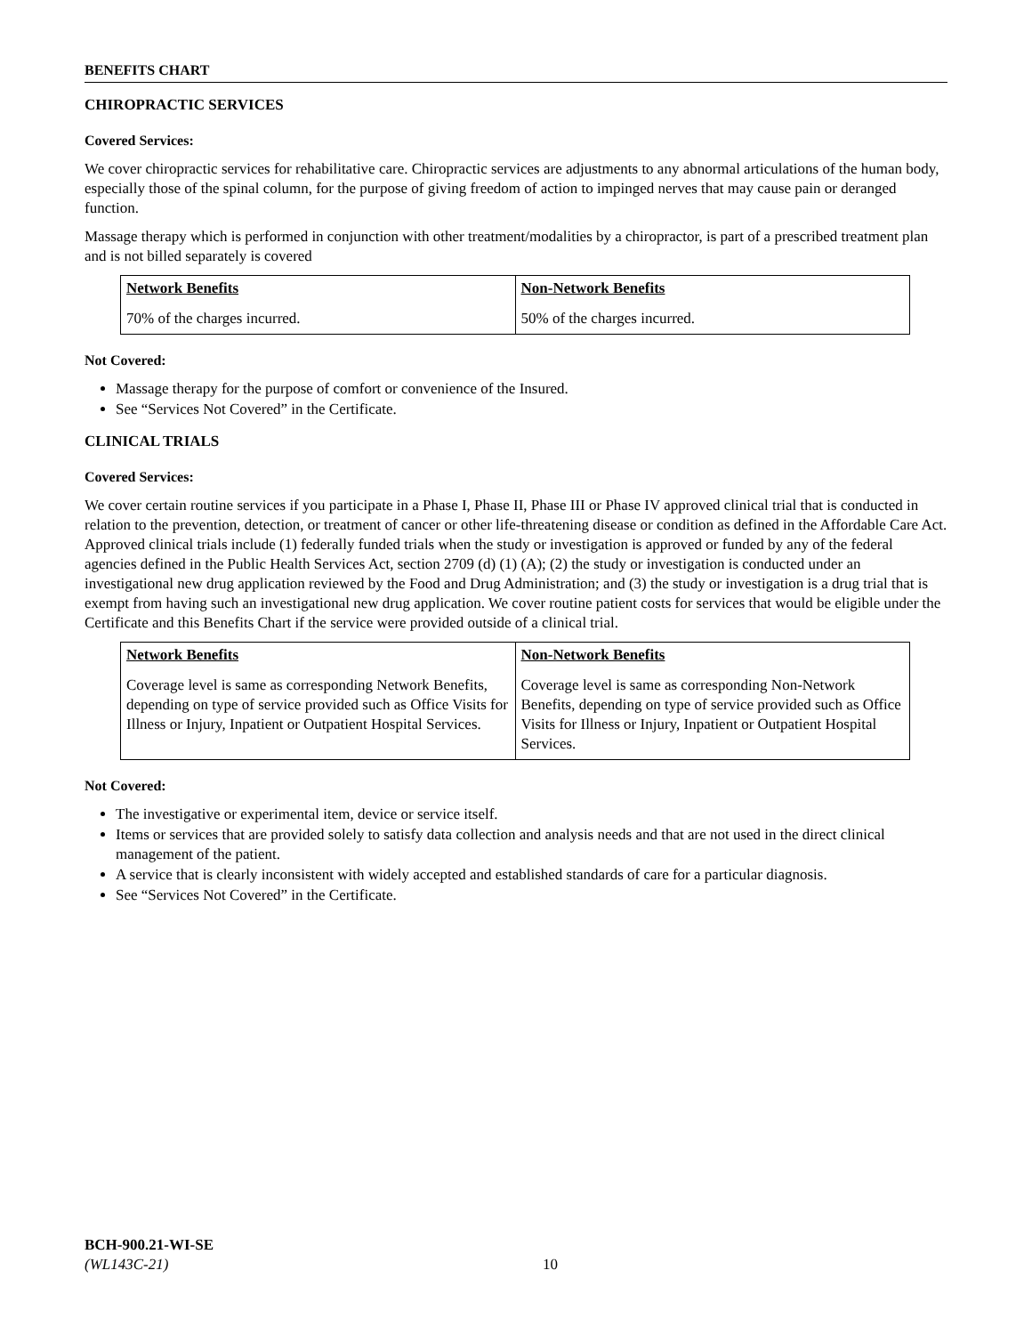BENEFITS CHART
CHIROPRACTIC SERVICES
Covered Services:
We cover chiropractic services for rehabilitative care. Chiropractic services are adjustments to any abnormal articulations of the human body, especially those of the spinal column, for the purpose of giving freedom of action to impinged nerves that may cause pain or deranged function.
Massage therapy which is performed in conjunction with other treatment/modalities by a chiropractor, is part of a prescribed treatment plan and is not billed separately is covered
| Network Benefits | Non-Network Benefits |
| --- | --- |
| 70% of the charges incurred. | 50% of the charges incurred. |
Not Covered:
Massage therapy for the purpose of comfort or convenience of the Insured.
See “Services Not Covered” in the Certificate.
CLINICAL TRIALS
Covered Services:
We cover certain routine services if you participate in a Phase I, Phase II, Phase III or Phase IV approved clinical trial that is conducted in relation to the prevention, detection, or treatment of cancer or other life-threatening disease or condition as defined in the Affordable Care Act. Approved clinical trials include (1) federally funded trials when the study or investigation is approved or funded by any of the federal agencies defined in the Public Health Services Act, section 2709 (d) (1) (A); (2) the study or investigation is conducted under an investigational new drug application reviewed by the Food and Drug Administration; and (3) the study or investigation is a drug trial that is exempt from having such an investigational new drug application. We cover routine patient costs for services that would be eligible under the Certificate and this Benefits Chart if the service were provided outside of a clinical trial.
| Network Benefits | Non-Network Benefits |
| --- | --- |
| Coverage level is same as corresponding Network Benefits, depending on type of service provided such as Office Visits for Illness or Injury, Inpatient or Outpatient Hospital Services. | Coverage level is same as corresponding Non-Network Benefits, depending on type of service provided such as Office Visits for Illness or Injury, Inpatient or Outpatient Hospital Services. |
Not Covered:
The investigative or experimental item, device or service itself.
Items or services that are provided solely to satisfy data collection and analysis needs and that are not used in the direct clinical management of the patient.
A service that is clearly inconsistent with widely accepted and established standards of care for a particular diagnosis.
See “Services Not Covered” in the Certificate.
BCH-900.21-WI-SE
(WL143C-21)
10